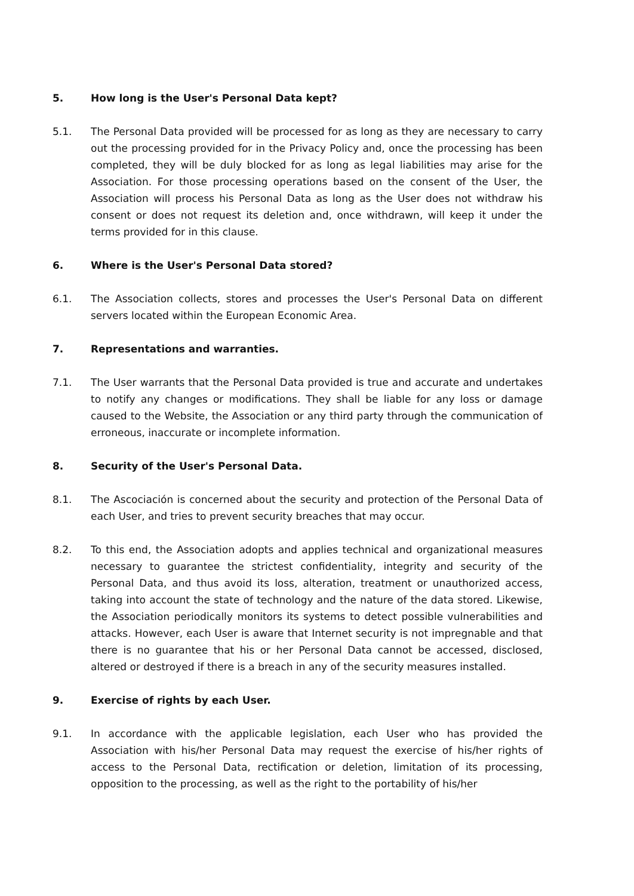5. How long is the User's Personal Data kept?
5.1. The Personal Data provided will be processed for as long as they are necessary to carry out the processing provided for in the Privacy Policy and, once the processing has been completed, they will be duly blocked for as long as legal liabilities may arise for the Association. For those processing operations based on the consent of the User, the Association will process his Personal Data as long as the User does not withdraw his consent or does not request its deletion and, once withdrawn, will keep it under the terms provided for in this clause.
6. Where is the User's Personal Data stored?
6.1. The Association collects, stores and processes the User's Personal Data on different servers located within the European Economic Area.
7. Representations and warranties.
7.1. The User warrants that the Personal Data provided is true and accurate and undertakes to notify any changes or modifications. They shall be liable for any loss or damage caused to the Website, the Association or any third party through the communication of erroneous, inaccurate or incomplete information.
8. Security of the User's Personal Data.
8.1. The Ascociación is concerned about the security and protection of the Personal Data of each User, and tries to prevent security breaches that may occur.
8.2. To this end, the Association adopts and applies technical and organizational measures necessary to guarantee the strictest confidentiality, integrity and security of the Personal Data, and thus avoid its loss, alteration, treatment or unauthorized access, taking into account the state of technology and the nature of the data stored. Likewise, the Association periodically monitors its systems to detect possible vulnerabilities and attacks. However, each User is aware that Internet security is not impregnable and that there is no guarantee that his or her Personal Data cannot be accessed, disclosed, altered or destroyed if there is a breach in any of the security measures installed.
9. Exercise of rights by each User.
9.1. In accordance with the applicable legislation, each User who has provided the Association with his/her Personal Data may request the exercise of his/her rights of access to the Personal Data, rectification or deletion, limitation of its processing, opposition to the processing, as well as the right to the portability of his/her